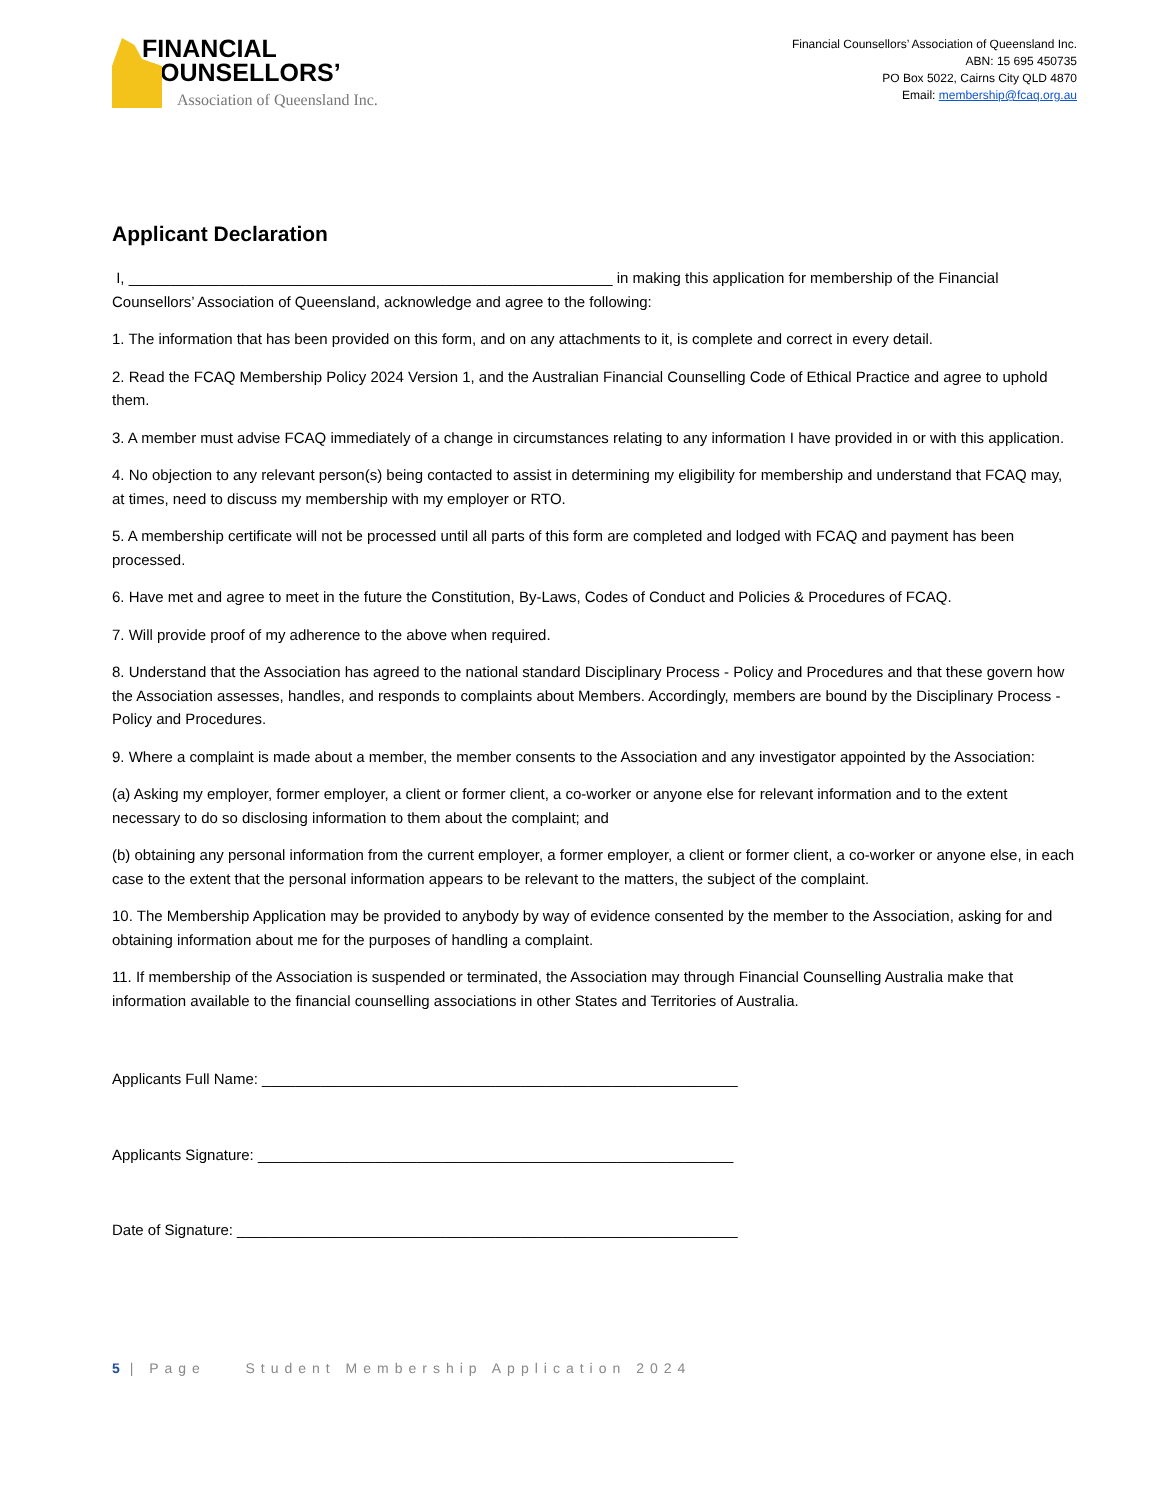FINANCIAL
COUNSELLORS’
Association of Queensland Inc.
Financial Counsellors’ Association of Queensland Inc.
ABN: 15 695 450735
PO Box 5022, Cairns City QLD 4870
Email: membership@fcaq.org.au
Applicant Declaration
I, __________________________________________________________ in making this application for membership of the Financial Counsellors’ Association of Queensland, acknowledge and agree to the following:
1. The information that has been provided on this form, and on any attachments to it, is complete and correct in every detail.
2. Read the FCAQ Membership Policy 2024 Version 1, and the Australian Financial Counselling Code of Ethical Practice and agree to uphold them.
3. A member must advise FCAQ immediately of a change in circumstances relating to any information I have provided in or with this application.
4. No objection to any relevant person(s) being contacted to assist in determining my eligibility for membership and understand that FCAQ may, at times, need to discuss my membership with my employer or RTO.
5. A membership certificate will not be processed until all parts of this form are completed and lodged with FCAQ and payment has been processed.
6. Have met and agree to meet in the future the Constitution, By-Laws, Codes of Conduct and Policies & Procedures of FCAQ.
7. Will provide proof of my adherence to the above when required.
8. Understand that the Association has agreed to the national standard Disciplinary Process - Policy and Procedures and that these govern how the Association assesses, handles, and responds to complaints about Members. Accordingly, members are bound by the Disciplinary Process - Policy and Procedures.
9. Where a complaint is made about a member, the member consents to the Association and any investigator appointed by the Association:
(a) Asking my employer, former employer, a client or former client, a co-worker or anyone else for relevant information and to the extent necessary to do so disclosing information to them about the complaint; and
(b) obtaining any personal information from the current employer, a former employer, a client or former client, a co-worker or anyone else, in each case to the extent that the personal information appears to be relevant to the matters, the subject of the complaint.
10. The Membership Application may be provided to anybody by way of evidence consented by the member to the Association, asking for and obtaining information about me for the purposes of handling a complaint.
11. If membership of the Association is suspended or terminated, the Association may through Financial Counselling Australia make that information available to the financial counselling associations in other States and Territories of Australia.
Applicants Full Name: _________________________________________________________
Applicants Signature: _________________________________________________________
Date of Signature: ____________________________________________________________
5 | Page Student Membership Application 2024